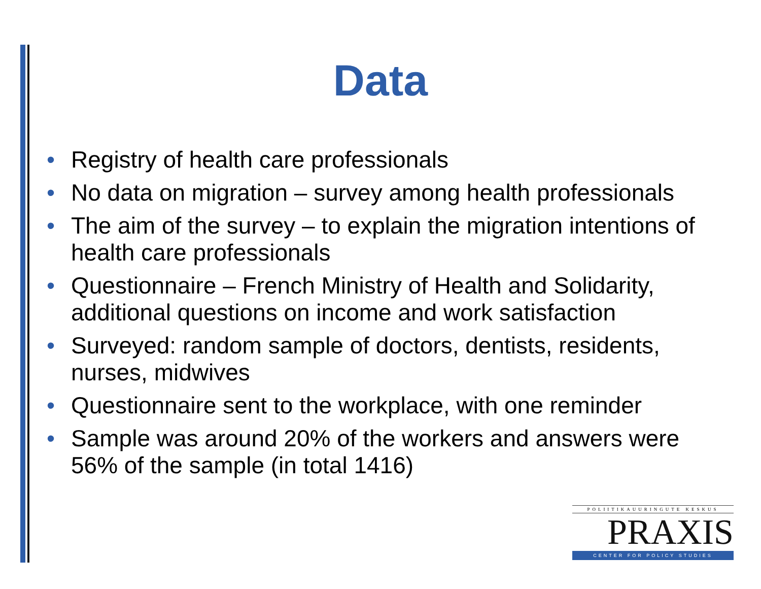Data
• Registry of health care professionals
• No data on migration – survey among health professionals
• The aim of the survey – to explain the migration intentions of health care professionals
• Questionnaire – French Ministry of Health and Solidarity, additional questions on income and work satisfaction
• Surveyed: random sample of doctors, dentists, residents, nurses, midwives
• Questionnaire sent to the workplace, with one reminder
• Sample was around 20% of the workers and answers were 56% of the sample (in total 1416)
POLIITIKAUURINGUTE KESKUS
PRAXIS
CENTER FOR POLICY STUDIES